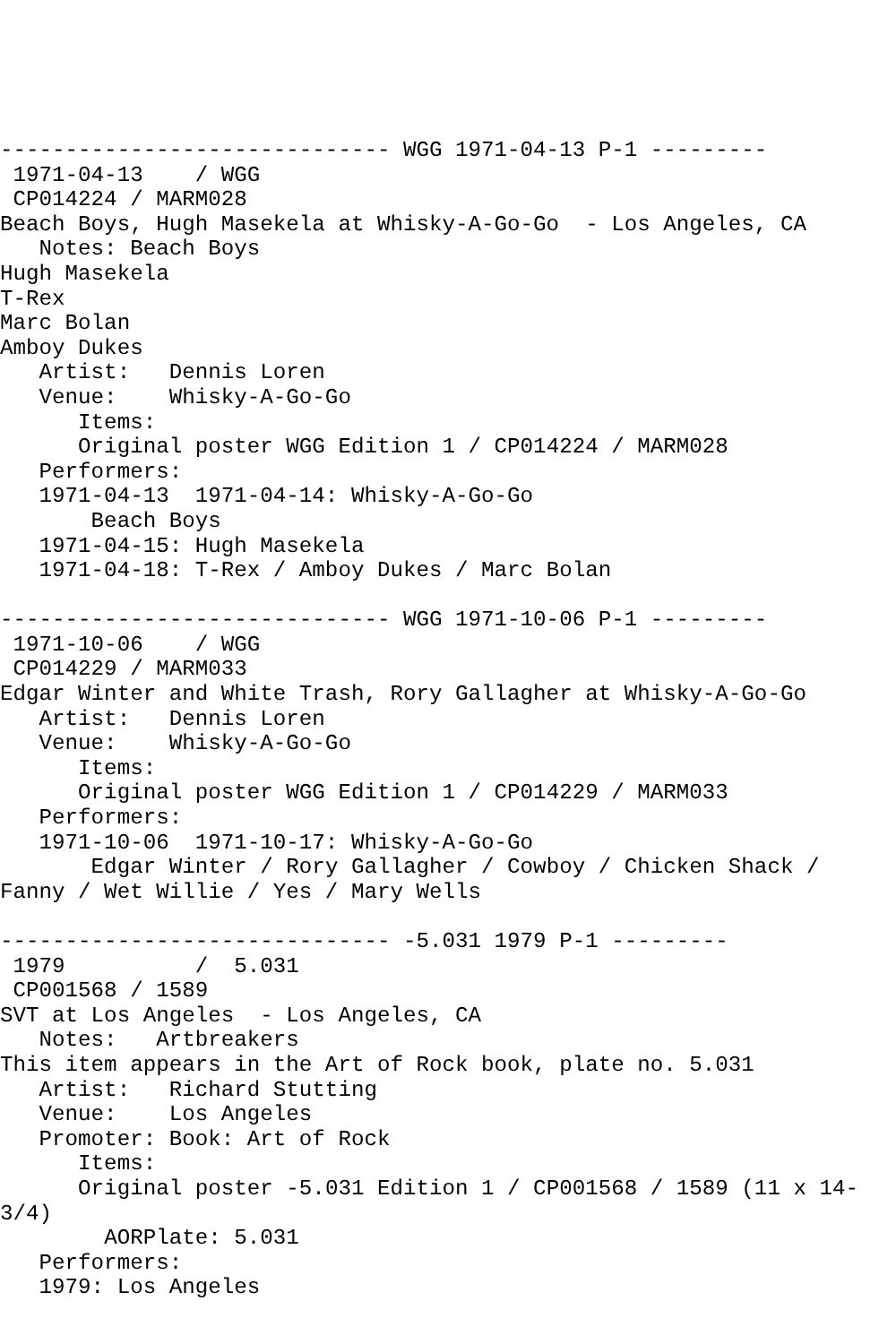------------------------------ WGG 1971-04-13 P-1 ---------
 1971-04-13    / WGG
 CP014224 / MARM028
Beach Boys, Hugh Masekela at Whisky-A-Go-Go  - Los Angeles, CA
   Notes: Beach Boys
Hugh Masekela
T-Rex
Marc Bolan
Amboy Dukes
   Artist:   Dennis Loren
   Venue:    Whisky-A-Go-Go
      Items:
      Original poster WGG Edition 1 / CP014224 / MARM028
   Performers:
   1971-04-13  1971-04-14: Whisky-A-Go-Go
       Beach Boys
   1971-04-15: Hugh Masekela
   1971-04-18: T-Rex / Amboy Dukes / Marc Bolan

------------------------------ WGG 1971-10-06 P-1 ---------
 1971-10-06    / WGG
 CP014229 / MARM033
Edgar Winter and White Trash, Rory Gallagher at Whisky-A-Go-Go
   Artist:   Dennis Loren
   Venue:    Whisky-A-Go-Go
      Items:
      Original poster WGG Edition 1 / CP014229 / MARM033
   Performers:
   1971-10-06  1971-10-17: Whisky-A-Go-Go
       Edgar Winter / Rory Gallagher / Cowboy / Chicken Shack /
Fanny / Wet Willie / Yes / Mary Wells

------------------------------ -5.031 1979 P-1 ---------
 1979          /  5.031
 CP001568 / 1589
SVT at Los Angeles  - Los Angeles, CA
   Notes:   Artbreakers
This item appears in the Art of Rock book, plate no. 5.031
   Artist:   Richard Stutting
   Venue:    Los Angeles
   Promoter: Book: Art of Rock
      Items:
      Original poster -5.031 Edition 1 / CP001568 / 1589 (11 x 14-
3/4)
        AORPlate: 5.031
   Performers:
   1979: Los Angeles